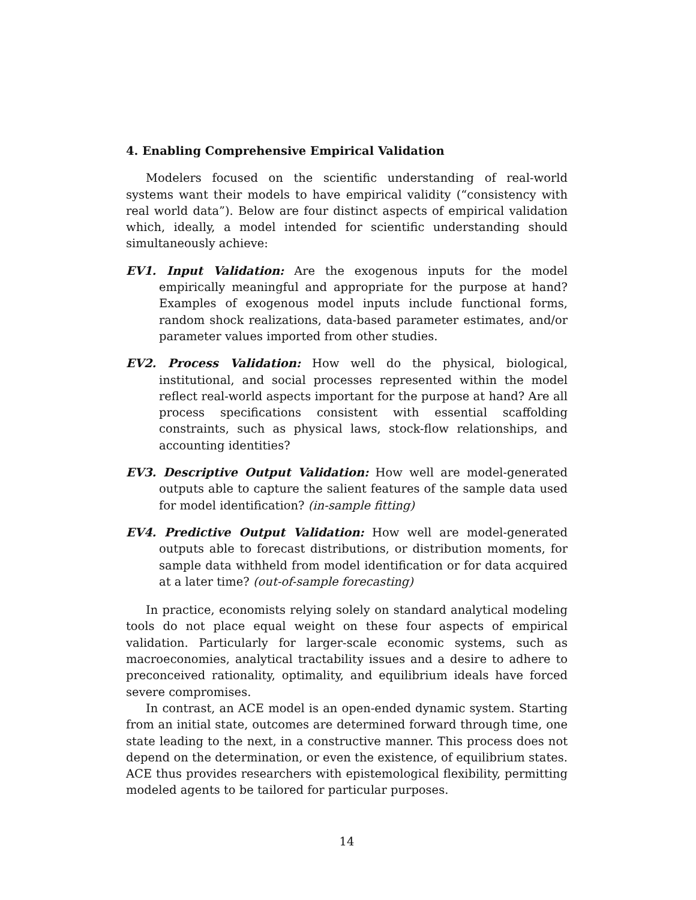4. Enabling Comprehensive Empirical Validation
Modelers focused on the scientific understanding of real-world systems want their models to have empirical validity (“consistency with real world data”). Below are four distinct aspects of empirical validation which, ideally, a model intended for scientific understanding should simultaneously achieve:
EV1. Input Validation: Are the exogenous inputs for the model empirically meaningful and appropriate for the purpose at hand? Examples of exogenous model inputs include functional forms, random shock realizations, data-based parameter estimates, and/or parameter values imported from other studies.
EV2. Process Validation: How well do the physical, biological, institutional, and social processes represented within the model reflect real-world aspects important for the purpose at hand? Are all process specifications consistent with essential scaffolding constraints, such as physical laws, stock-flow relationships, and accounting identities?
EV3. Descriptive Output Validation: How well are model-generated outputs able to capture the salient features of the sample data used for model identification? (in-sample fitting)
EV4. Predictive Output Validation: How well are model-generated outputs able to forecast distributions, or distribution moments, for sample data withheld from model identification or for data acquired at a later time? (out-of-sample forecasting)
In practice, economists relying solely on standard analytical modeling tools do not place equal weight on these four aspects of empirical validation. Particularly for larger-scale economic systems, such as macroeconomies, analytical tractability issues and a desire to adhere to preconceived rationality, optimality, and equilibrium ideals have forced severe compromises.
In contrast, an ACE model is an open-ended dynamic system. Starting from an initial state, outcomes are determined forward through time, one state leading to the next, in a constructive manner. This process does not depend on the determination, or even the existence, of equilibrium states. ACE thus provides researchers with epistemological flexibility, permitting modeled agents to be tailored for particular purposes.
14